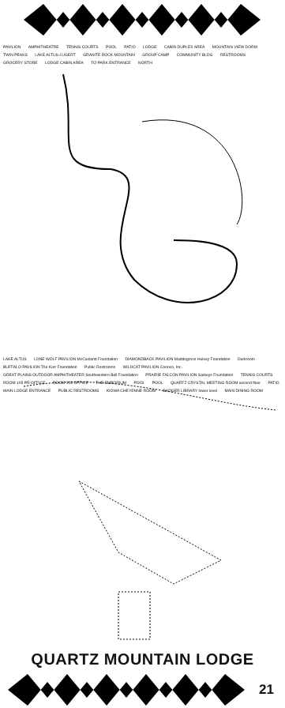PAVILION AMPHITHEATRE TENNIS COURTS POOL PATIO LODGE CABIN DUPLEX AREA MOUNTAIN VIEW DORM TWIN PEAKS LAKE ALTUS-LUGERT GRANITE ROCK MOUNTAIN GROUP CAMP COMMUNITY BLDG RESTROOMS GROCERY STORE LODGE CABIN AREA TO PARK ENTRANCE NORTH
LAKE ALTUS LONE WOLF PAVILION McCasland Foundation DIAMONDBACK PAVILION Maddegrove Hulsey Foundation Darkroom BUFFALO PAVILION The Kerr Foundation Public Restrooms WILDCAT PAVILION Conoco, Inc. GREAT PLAINS OUTDOOR AMPHITHEATER Southwestern Bell Foundation PRAIRIE FALCON PAVILION Sarkeys Foundation TENNIS COURTS ROOM 105 PR OFFICE ROOM 103 OFFICE THE EMPORIUM POOL POOL QUARTZ CRYSTAL MEETING ROOM second floor PATIO MAIN LODGE ENTRANCE PUBLIC RESTROOMS KIOWA CHEYENNE ROOM BADGER LIBRARY lower level MAIN DINING ROOM
QUARTZ MOUNTAIN LODGE
21